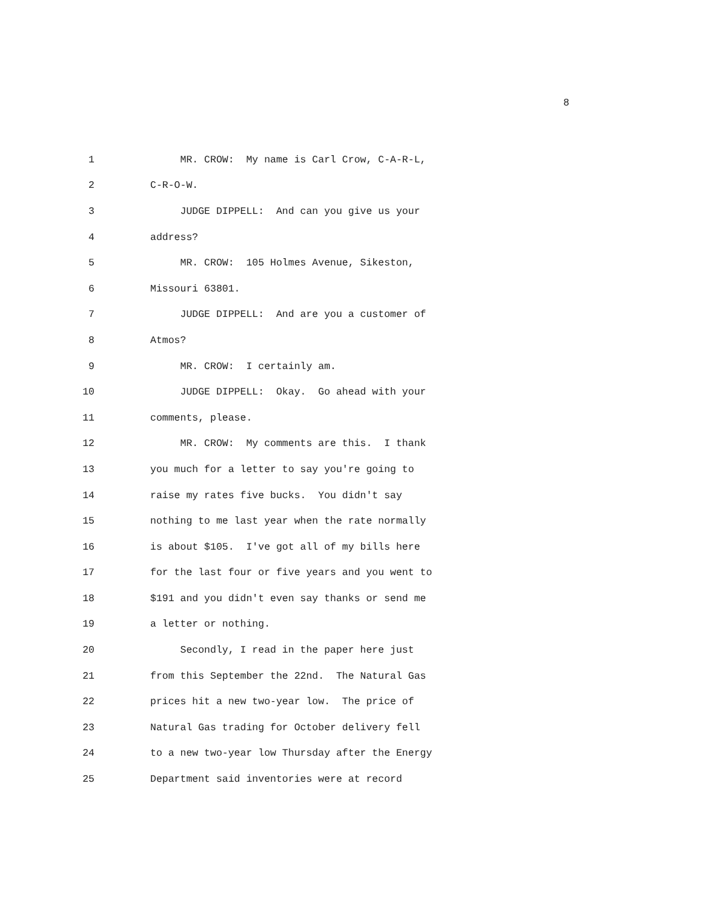8
1 MR. CROW: My name is Carl Crow, C-A-R-L,
2 C-R-O-W.
3 JUDGE DIPPELL: And can you give us your
4 address?
5 MR. CROW: 105 Holmes Avenue, Sikeston,
6 Missouri 63801.
7 JUDGE DIPPELL: And are you a customer of
8 Atmos?
9 MR. CROW: I certainly am.
10 JUDGE DIPPELL: Okay. Go ahead with your
11 comments, please.
12 MR. CROW: My comments are this. I thank
13 you much for a letter to say you're going to
14 raise my rates five bucks. You didn't say
15 nothing to me last year when the rate normally
16 is about $105. I've got all of my bills here
17 for the last four or five years and you went to
18 $191 and you didn't even say thanks or send me
19 a letter or nothing.
20 Secondly, I read in the paper here just
21 from this September the 22nd. The Natural Gas
22 prices hit a new two-year low. The price of
23 Natural Gas trading for October delivery fell
24 to a new two-year low Thursday after the Energy
25 Department said inventories were at record